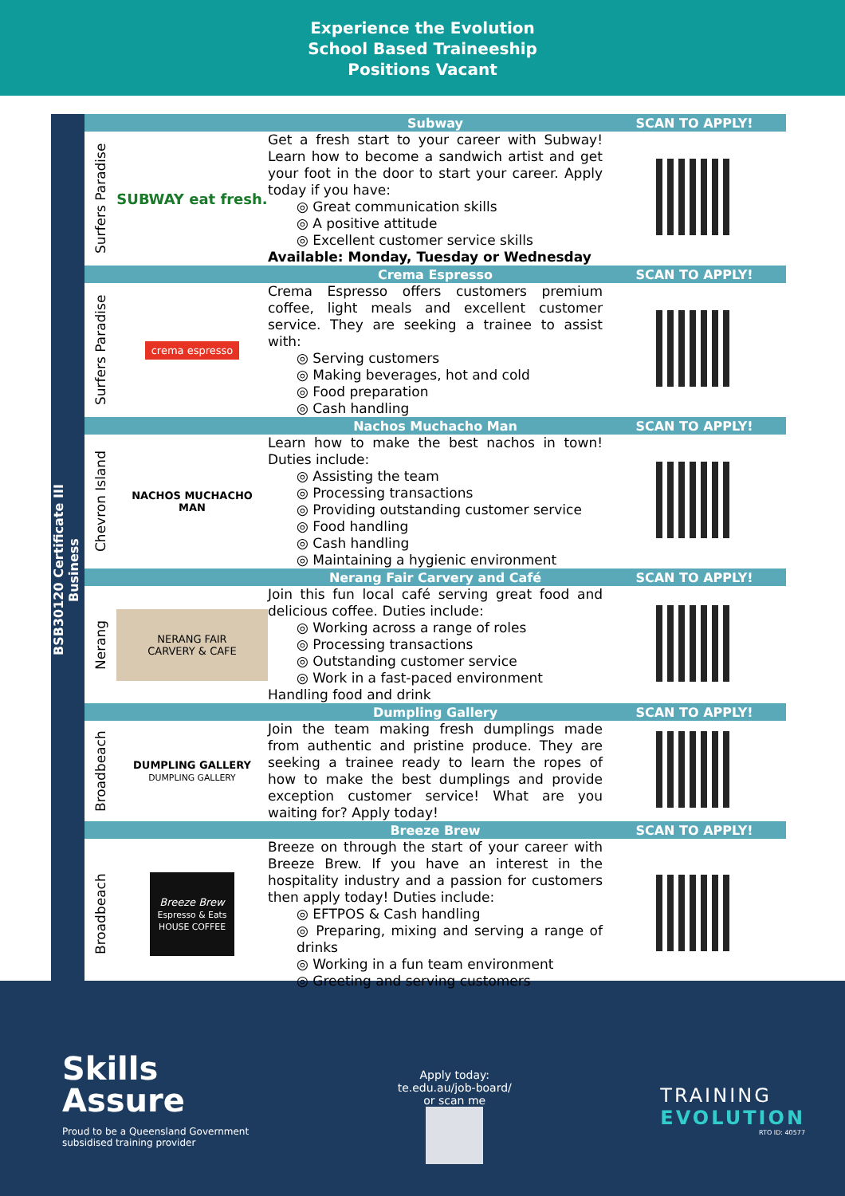Experience the Evolution
School Based Traineeship
Positions Vacant
BSB30120 Certificate III Business
| | | Subway | SCAN TO APPLY! |
| --- | --- | --- | --- |
| Surfers Paradise | SUBWAY eat fresh. | Get a fresh start to your career with Subway! Learn how to become a sandwich artist and get your foot in the door to start your career. Apply today if you have: ◎ Great communication skills ◎ A positive attitude ◎ Excellent customer service skills Available: Monday, Tuesday or Wednesday | |
| | | Crema Espresso | SCAN TO APPLY! |
| Surfers Paradise | crema espresso | Crema Espresso offers customers premium coffee, light meals and excellent customer service. They are seeking a trainee to assist with: ◎ Serving customers ◎ Making beverages, hot and cold ◎ Food preparation ◎ Cash handling | |
| | | Nachos Muchacho Man | SCAN TO APPLY! |
| Chevron Island | NACHOS MUCHACHO MAN | Learn how to make the best nachos in town! Duties include: ◎ Assisting the team ◎ Processing transactions ◎ Providing outstanding customer service ◎ Food handling ◎ Cash handling ◎ Maintaining a hygienic environment | |
| | | Nerang Fair Carvery and Café | SCAN TO APPLY! |
| Nerang | NERANG FAIR CARVERY & CAFE | Join this fun local café serving great food and delicious coffee. Duties include: ◎ Working across a range of roles ◎ Processing transactions ◎ Outstanding customer service ◎ Work in a fast-paced environment Handling food and drink | |
| | | Dumpling Gallery | SCAN TO APPLY! |
| Broadbeach | DUMPLING GALLERY DUMPLING GALLERY | Join the team making fresh dumplings made from authentic and pristine produce. They are seeking a trainee ready to learn the ropes of how to make the best dumplings and provide exception customer service! What are you waiting for? Apply today! | |
| | | Breeze Brew | SCAN TO APPLY! |
| Broadbeach | Breeze Brew Espresso & Eats HOUSE COFFEE | Breeze on through the start of your career with Breeze Brew. If you have an interest in the hospitality industry and a passion for customers then apply today! Duties include: ◎ EFTPOS & Cash handling ◎ Preparing, mixing and serving a range of drinks ◎ Working in a fun team environment ◎ Greeting and serving customers | |
Skills
Assure
Proud to be a Queensland Government
subsidised training provider
Apply today:
te.edu.au/job-board/
or scan me
TRAINING
EVOLUTION
RTO ID: 40577